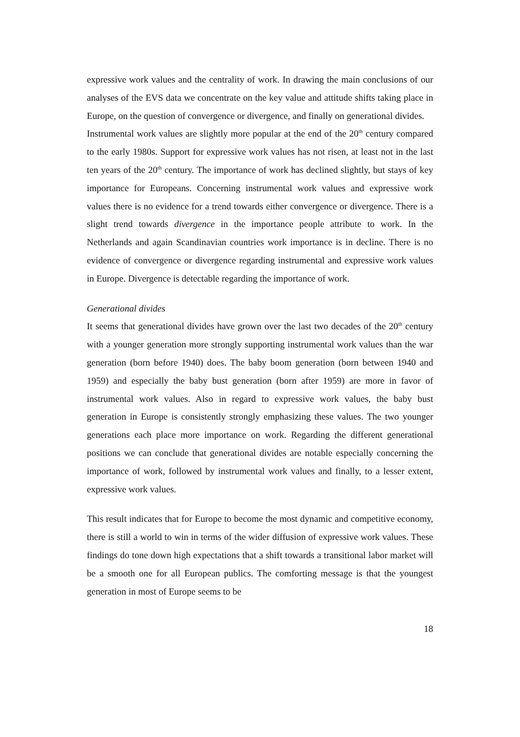expressive work values and the centrality of work. In drawing the main conclusions of our analyses of the EVS data we concentrate on the key value and attitude shifts taking place in Europe, on the question of convergence or divergence, and finally on generational divides.
Instrumental work values are slightly more popular at the end of the 20<sup>th</sup> century compared to the early 1980s. Support for expressive work values has not risen, at least not in the last ten years of the 20<sup>th</sup> century. The importance of work has declined slightly, but stays of key importance for Europeans. Concerning instrumental work values and expressive work values there is no evidence for a trend towards either convergence or divergence. There is a slight trend towards divergence in the importance people attribute to work. In the Netherlands and again Scandinavian countries work importance is in decline. There is no evidence of convergence or divergence regarding instrumental and expressive work values in Europe. Divergence is detectable regarding the importance of work.
Generational divides
It seems that generational divides have grown over the last two decades of the 20<sup>th</sup> century with a younger generation more strongly supporting instrumental work values than the war generation (born before 1940) does. The baby boom generation (born between 1940 and 1959) and especially the baby bust generation (born after 1959) are more in favor of instrumental work values. Also in regard to expressive work values, the baby bust generation in Europe is consistently strongly emphasizing these values. The two younger generations each place more importance on work. Regarding the different generational positions we can conclude that generational divides are notable especially concerning the importance of work, followed by instrumental work values and finally, to a lesser extent, expressive work values.
This result indicates that for Europe to become the most dynamic and competitive economy, there is still a world to win in terms of the wider diffusion of expressive work values. These findings do tone down high expectations that a shift towards a transitional labor market will be a smooth one for all European publics. The comforting message is that the youngest generation in most of Europe seems to be
18